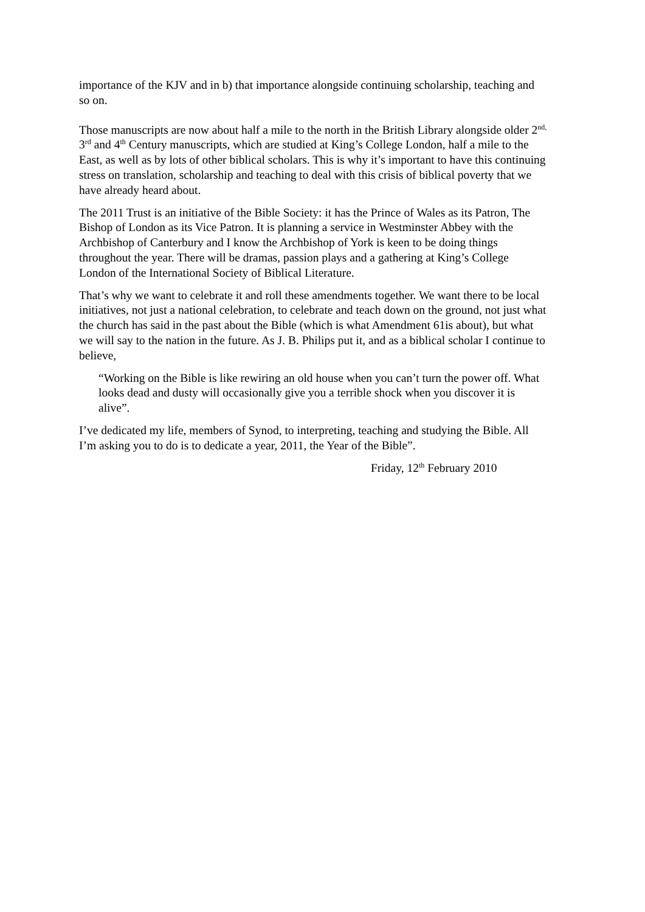importance of the KJV and in b) that importance alongside continuing scholarship, teaching and so on.
Those manuscripts are now about half a mile to the north in the British Library alongside older 2<sup>nd,</sup> 3<sup>rd</sup> and 4<sup>th</sup> Century manuscripts, which are studied at King’s College London, half a mile to the East, as well as by lots of other biblical scholars. This is why it’s important to have this continuing stress on translation, scholarship and teaching to deal with this crisis of biblical poverty that we have already heard about.
The 2011 Trust is an initiative of the Bible Society: it has the Prince of Wales as its Patron, The Bishop of London as its Vice Patron. It is planning a service in Westminster Abbey with the Archbishop of Canterbury and I know the Archbishop of York is keen to be doing things throughout the year. There will be dramas, passion plays and a gathering at King’s College London of the International Society of Biblical Literature.
That’s why we want to celebrate it and roll these amendments together. We want there to be local initiatives, not just a national celebration, to celebrate and teach down on the ground, not just what the church has said in the past about the Bible (which is what Amendment 61is about), but what we will say to the nation in the future. As J. B. Philips put it, and as a biblical scholar I continue to believe,
“Working on the Bible is like rewiring an old house when you can’t turn the power off. What looks dead and dusty will occasionally give you a terrible shock when you discover it is alive”.
I’ve dedicated my life, members of Synod, to interpreting, teaching and studying the Bible. All I’m asking you to do is to dedicate a year, 2011, the Year of the Bible”.
Friday, 12<sup>th</sup> February 2010